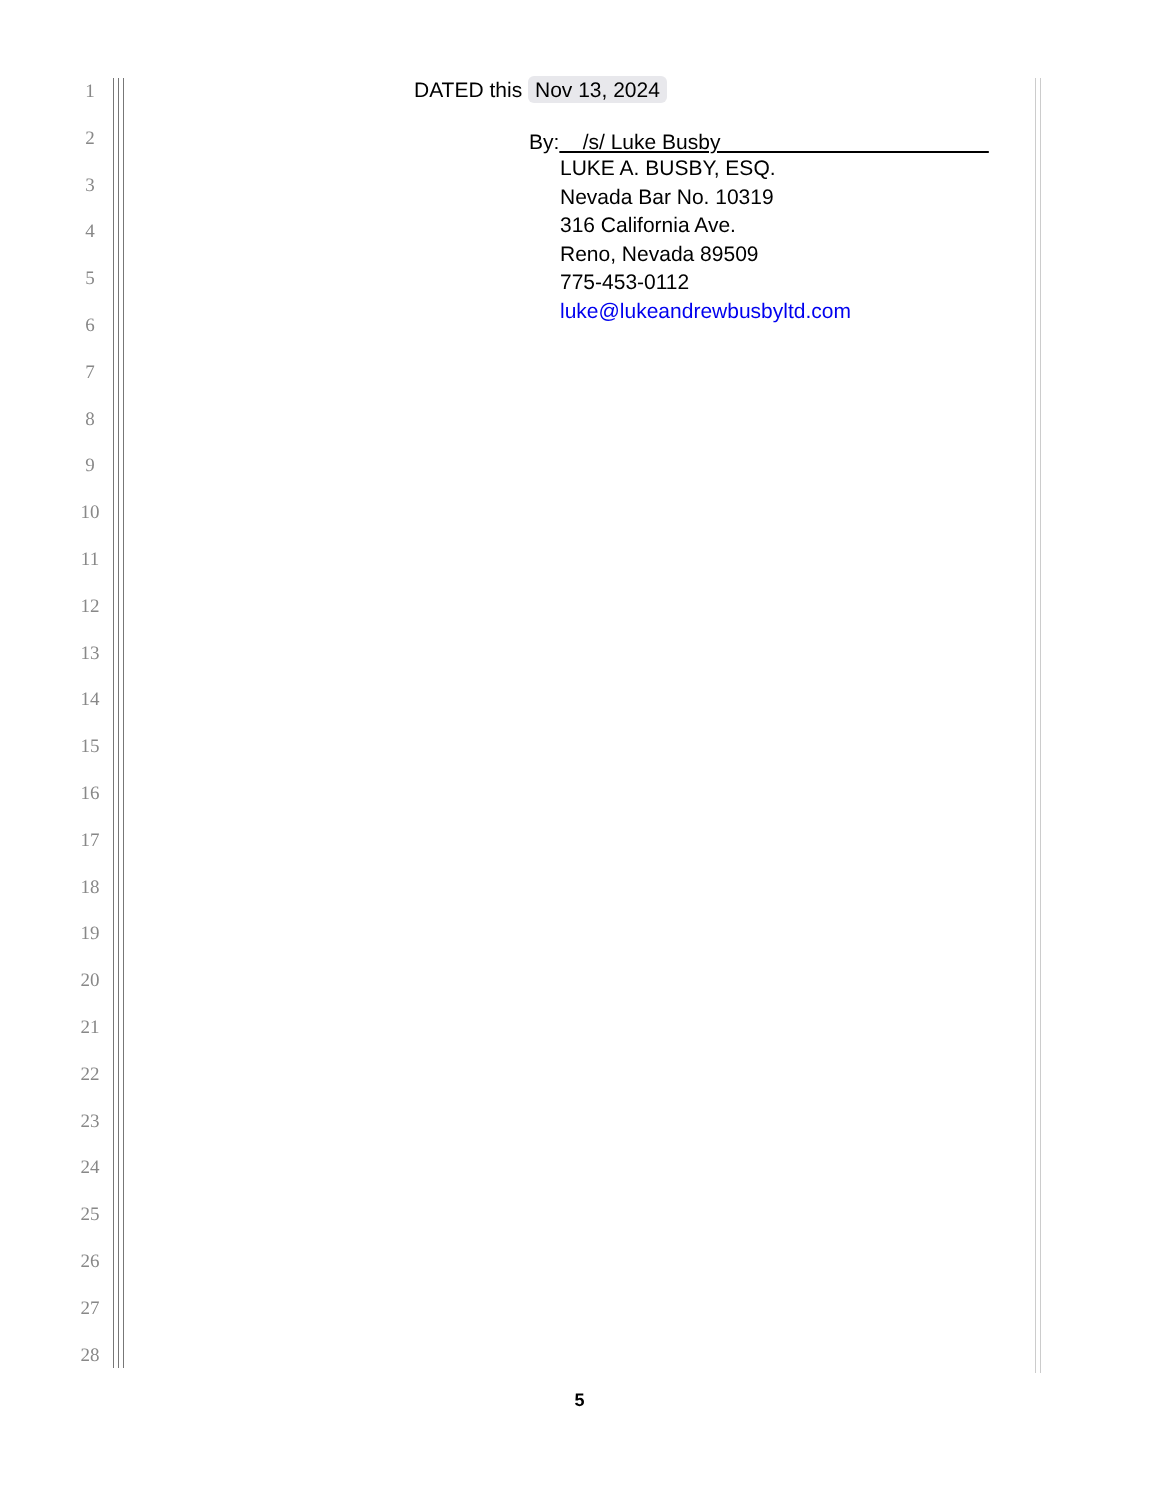1
2
3
4
5
6
7
8
9
10
11
12
13
14
15
16
17
18
19
20
21
22
23
24
25
26
27
28
DATED this Nov 13, 2024
By: /s/ Luke Busby
LUKE A. BUSBY, ESQ.
Nevada Bar No. 10319
316 California Ave.
Reno, Nevada 89509
775-453-0112
luke@lukeandrewbusbyltd.com
5